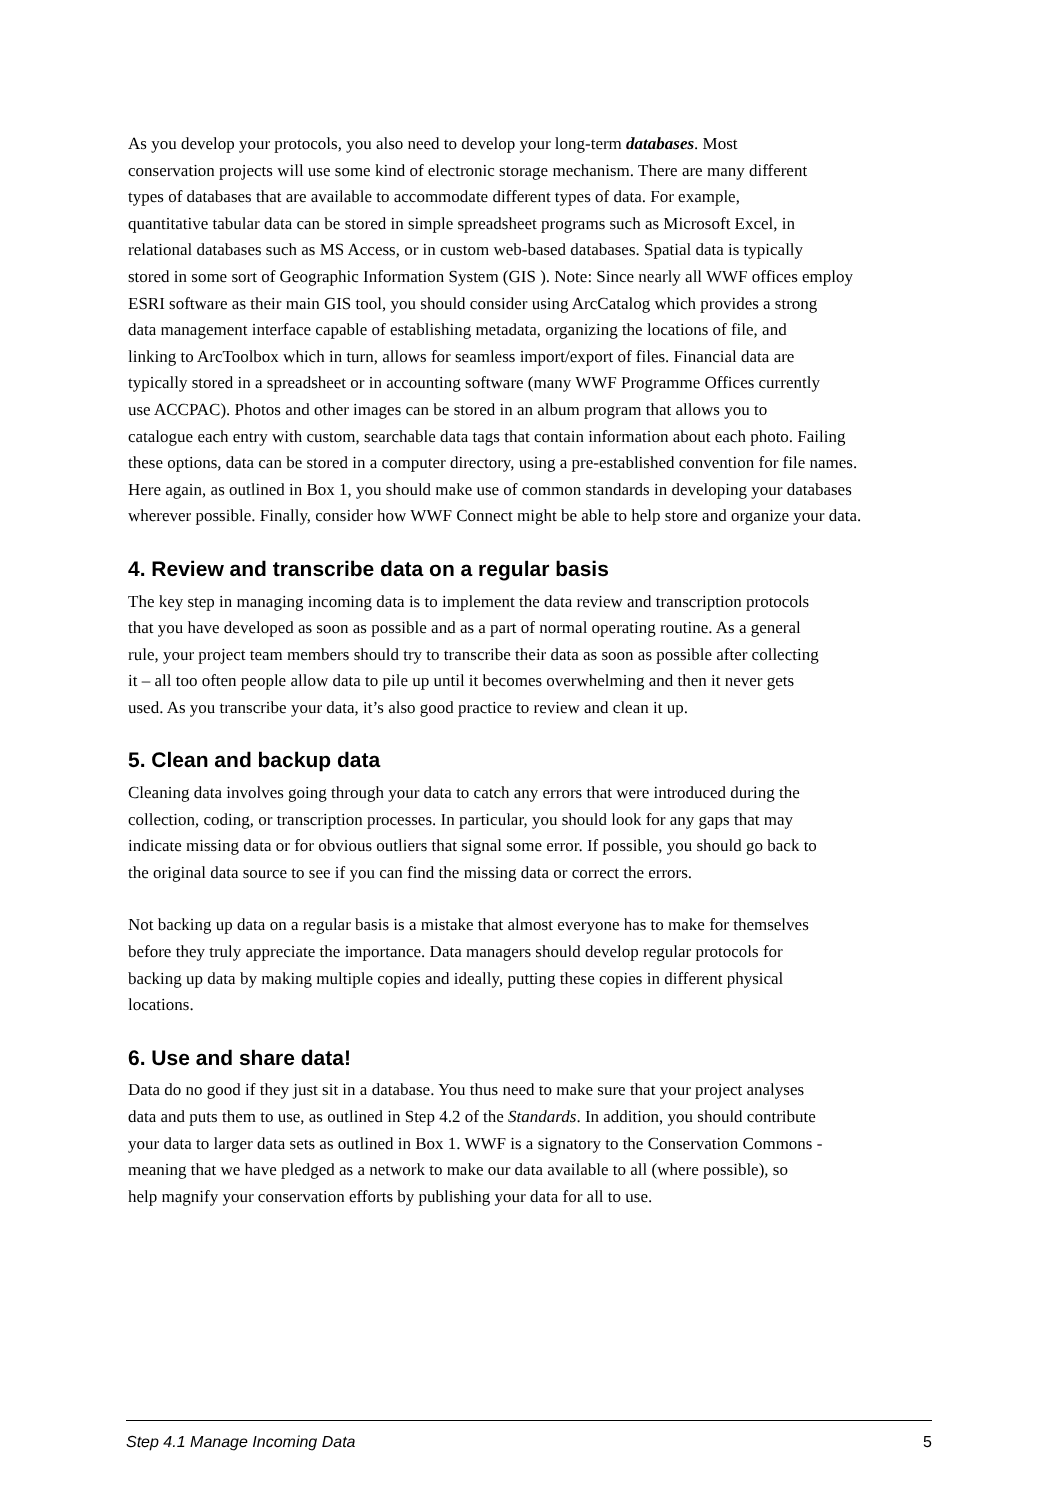As you develop your protocols, you also need to develop your long-term databases. Most
conservation projects will use some kind of electronic storage mechanism. There are many different
types of databases that are available to accommodate different types of data. For example,
quantitative tabular data can be stored in simple spreadsheet programs such as Microsoft Excel, in
relational databases such as MS Access, or in custom web-based databases. Spatial data is typically
stored in some sort of Geographic Information System (GIS ). Note: Since nearly all WWF offices employ
ESRI software as their main GIS tool, you should consider using ArcCatalog which provides a strong
data management interface capable of establishing metadata, organizing the locations of file, and
linking to ArcToolbox which in turn, allows for seamless import/export of files. Financial data are
typically stored in a spreadsheet or in accounting software (many WWF Programme Offices currently
use ACCPAC). Photos and other images can be stored in an album program that allows you to
catalogue each entry with custom, searchable data tags that contain information about each photo. Failing
these options, data can be stored in a computer directory, using a pre-established convention for file names.
Here again, as outlined in Box 1, you should make use of common standards in developing your databases
wherever possible. Finally, consider how WWF Connect might be able to help store and organize your data.
4. Review and transcribe data on a regular basis
The key step in managing incoming data is to implement the data review and transcription protocols
that you have developed as soon as possible and as a part of normal operating routine. As a general
rule, your project team members should try to transcribe their data as soon as possible after collecting
it – all too often people allow data to pile up until it becomes overwhelming and then it never gets
used. As you transcribe your data, it’s also good practice to review and clean it up.
5. Clean and backup data
Cleaning data involves going through your data to catch any errors that were introduced during the
collection, coding, or transcription processes. In particular, you should look for any gaps that may
indicate missing data or for obvious outliers that signal some error. If possible, you should go back to
the original data source to see if you can find the missing data or correct the errors.
Not backing up data on a regular basis is a mistake that almost everyone has to make for themselves
before they truly appreciate the importance. Data managers should develop regular protocols for
backing up data by making multiple copies and ideally, putting these copies in different physical
locations.
6. Use and share data!
Data do no good if they just sit in a database. You thus need to make sure that your project analyses
data and puts them to use, as outlined in Step 4.2 of the Standards. In addition, you should contribute
your data to larger data sets as outlined in Box 1. WWF is a signatory to the Conservation Commons -
meaning that we have pledged as a network to make our data available to all (where possible), so
help magnify your conservation efforts by publishing your data for all to use.
Step 4.1 Manage Incoming Data 5